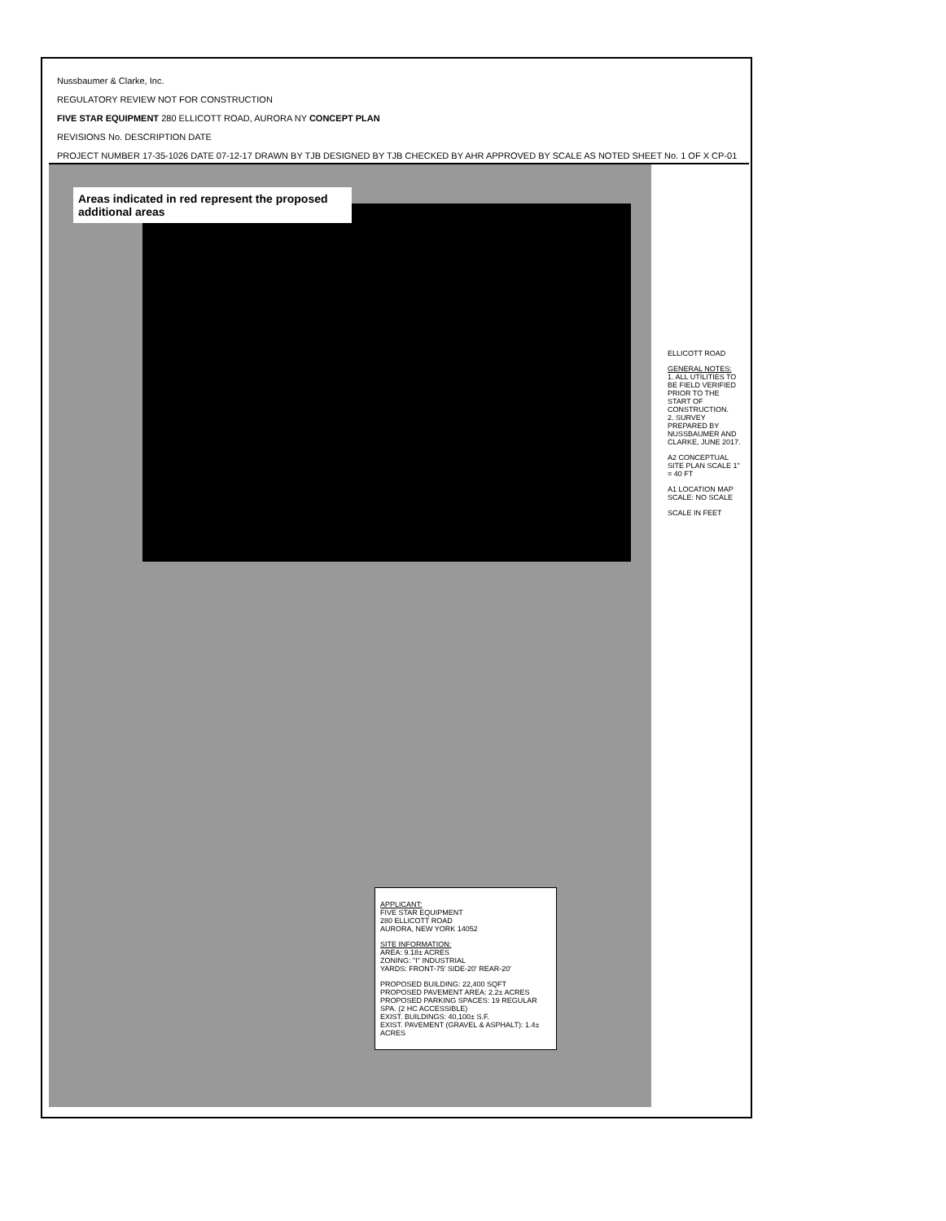Nussbaumer & Clarke, Inc.
REGULATORY REVIEW NOT FOR CONSTRUCTION
FIVE STAR EQUIPMENT 280 ELLICOTT ROAD, AURORA NY CONCEPT PLAN
REVISIONS No. DESCRIPTION DATE
PROJECT NUMBER 17-35-1026 DATE 07-12-17 DRAWN BY TJB DESIGNED BY TJB CHECKED BY AHR APPROVED BY SCALE AS NOTED SHEET No. 1 OF X CP-01
Areas indicated in red represent the proposed additional areas
APPLICANT:
FIVE STAR EQUIPMENT
280 ELLICOTT ROAD
AURORA, NEW YORK 14052
SITE INFORMATION:
AREA: 9.18± ACRES
ZONING: "I" INDUSTRIAL
YARDS: FRONT-75' SIDE-20' REAR-20'
PROPOSED BUILDING: 22,400 SQFT
PROPOSED PAVEMENT AREA: 2.2± ACRES
PROPOSED PARKING SPACES: 19 REGULAR SPA. (2 HC ACCESSIBLE)
EXIST. BUILDINGS: 40,100± S.F.
EXIST. PAVEMENT (GRAVEL & ASPHALT): 1.4± ACRES
ELLICOTT ROAD
GENERAL NOTES:
1. ALL UTILITIES TO BE FIELD VERIFIED PRIOR TO THE START OF CONSTRUCTION.
2. SURVEY PREPARED BY NUSSBAUMER AND CLARKE, JUNE 2017.
A2 CONCEPTUAL SITE PLAN SCALE 1" = 40 FT
A1 LOCATION MAP SCALE: NO SCALE
SCALE IN FEET